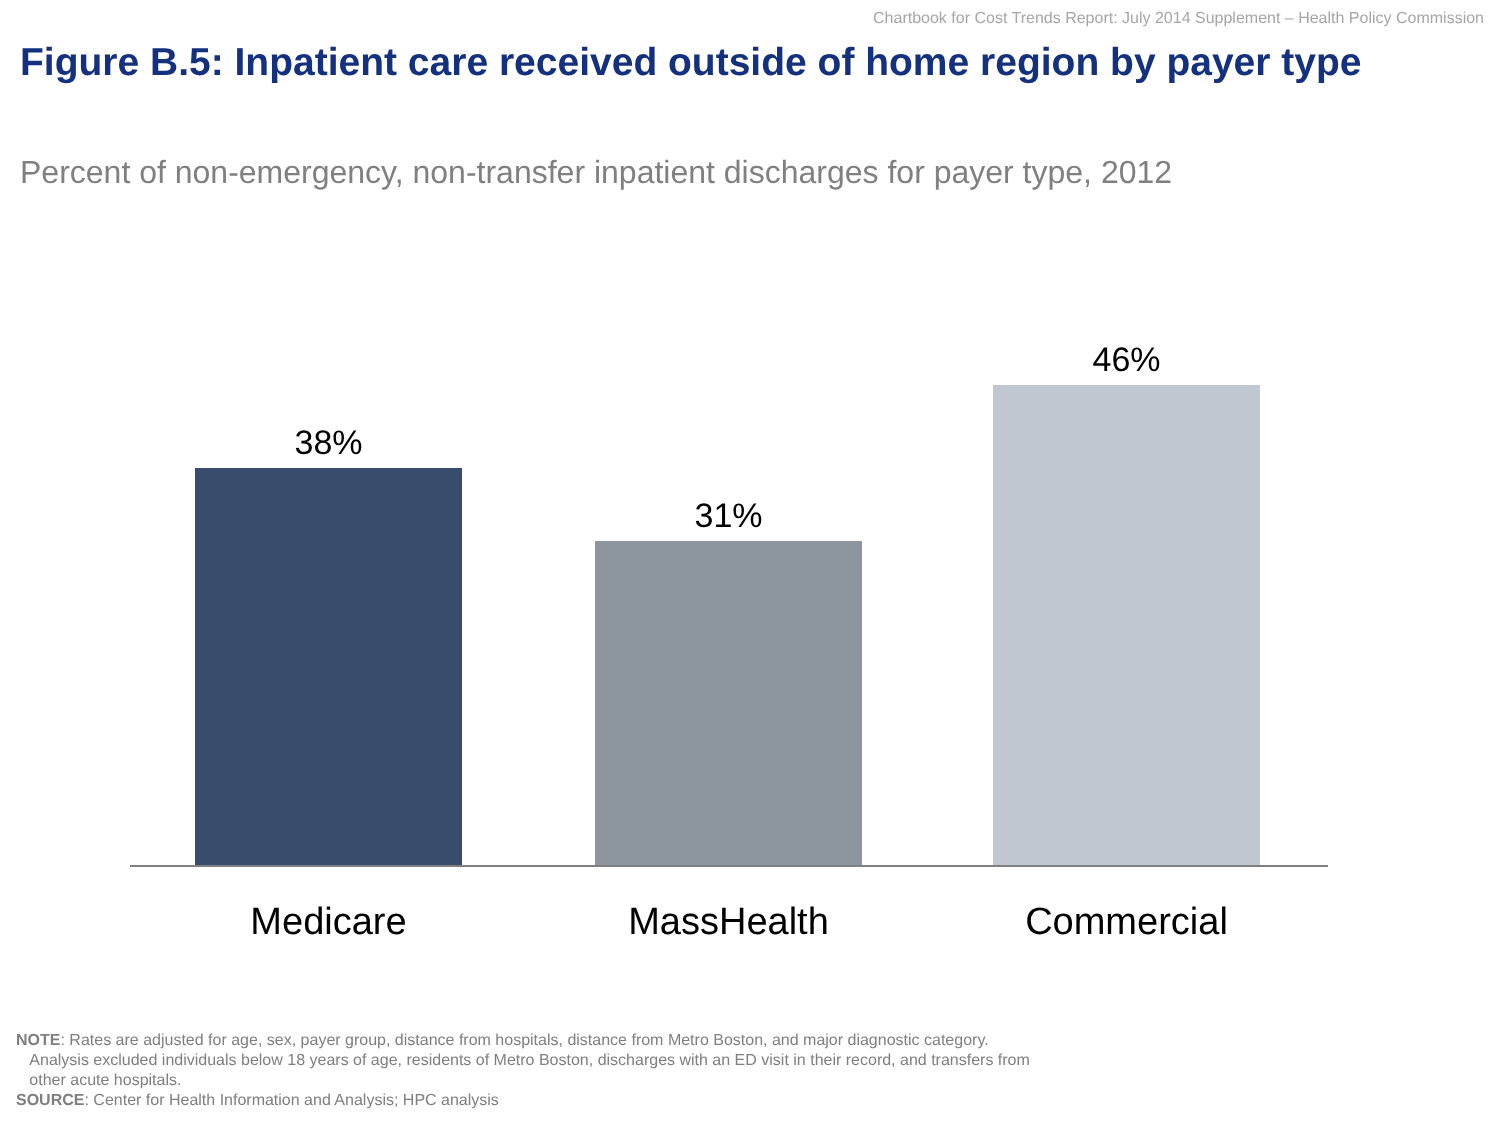Chartbook for Cost Trends Report: July 2014 Supplement – Health Policy Commission
Figure B.5: Inpatient care received outside of home region by payer type
Percent of non-emergency, non-transfer inpatient discharges for payer type, 2012
38% 31% 46%
Medicare MassHealth Commercial
NOTE: Rates are adjusted for age, sex, payer group, distance from hospitals, distance from Metro Boston, and major diagnostic category.
Analysis excluded individuals below 18 years of age, residents of Metro Boston, discharges with an ED visit in their record, and transfers from
other acute hospitals.
SOURCE: Center for Health Information and Analysis; HPC analysis